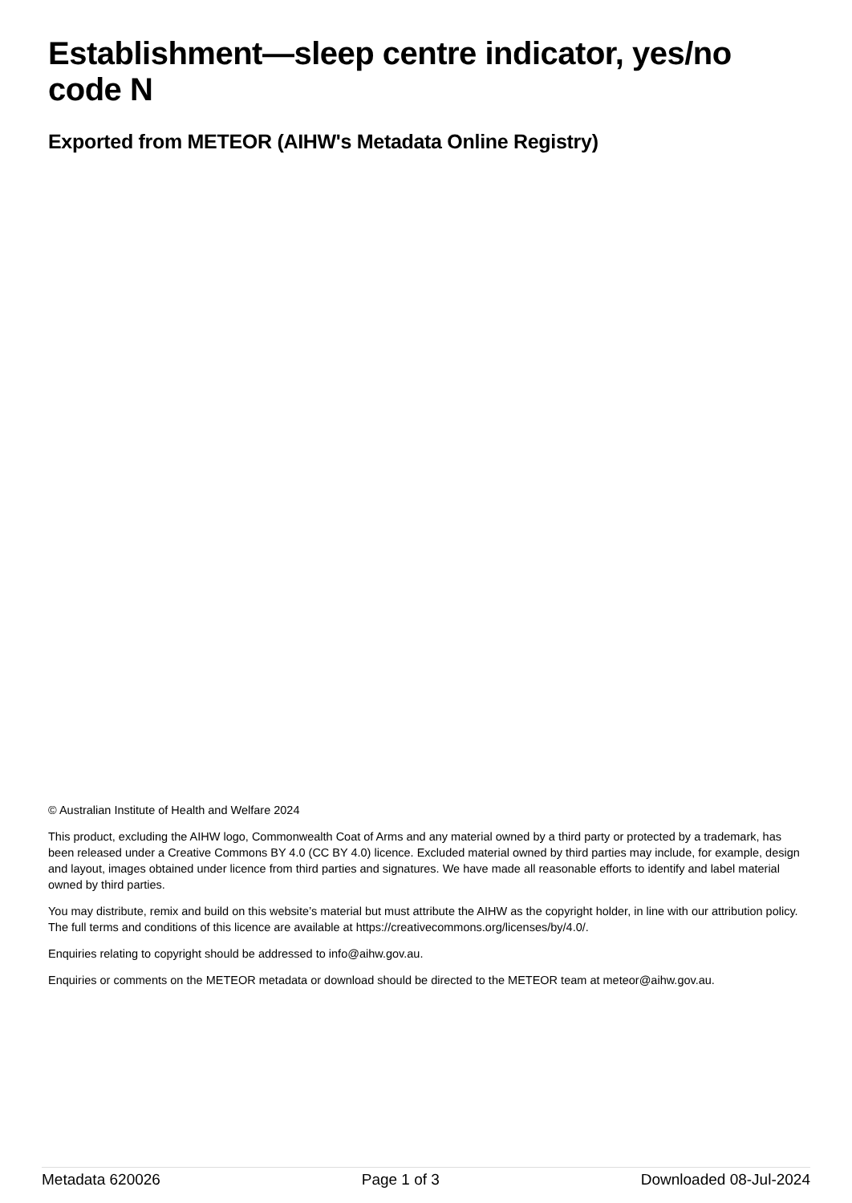Establishment—sleep centre indicator, yes/no code N
Exported from METEOR (AIHW's Metadata Online Registry)
© Australian Institute of Health and Welfare 2024
This product, excluding the AIHW logo, Commonwealth Coat of Arms and any material owned by a third party or protected by a trademark, has been released under a Creative Commons BY 4.0 (CC BY 4.0) licence. Excluded material owned by third parties may include, for example, design and layout, images obtained under licence from third parties and signatures. We have made all reasonable efforts to identify and label material owned by third parties.
You may distribute, remix and build on this website’s material but must attribute the AIHW as the copyright holder, in line with our attribution policy. The full terms and conditions of this licence are available at https://creativecommons.org/licenses/by/4.0/.
Enquiries relating to copyright should be addressed to info@aihw.gov.au.
Enquiries or comments on the METEOR metadata or download should be directed to the METEOR team at meteor@aihw.gov.au.
Metadata 620026 Page 1 of 3 Downloaded 08-Jul-2024